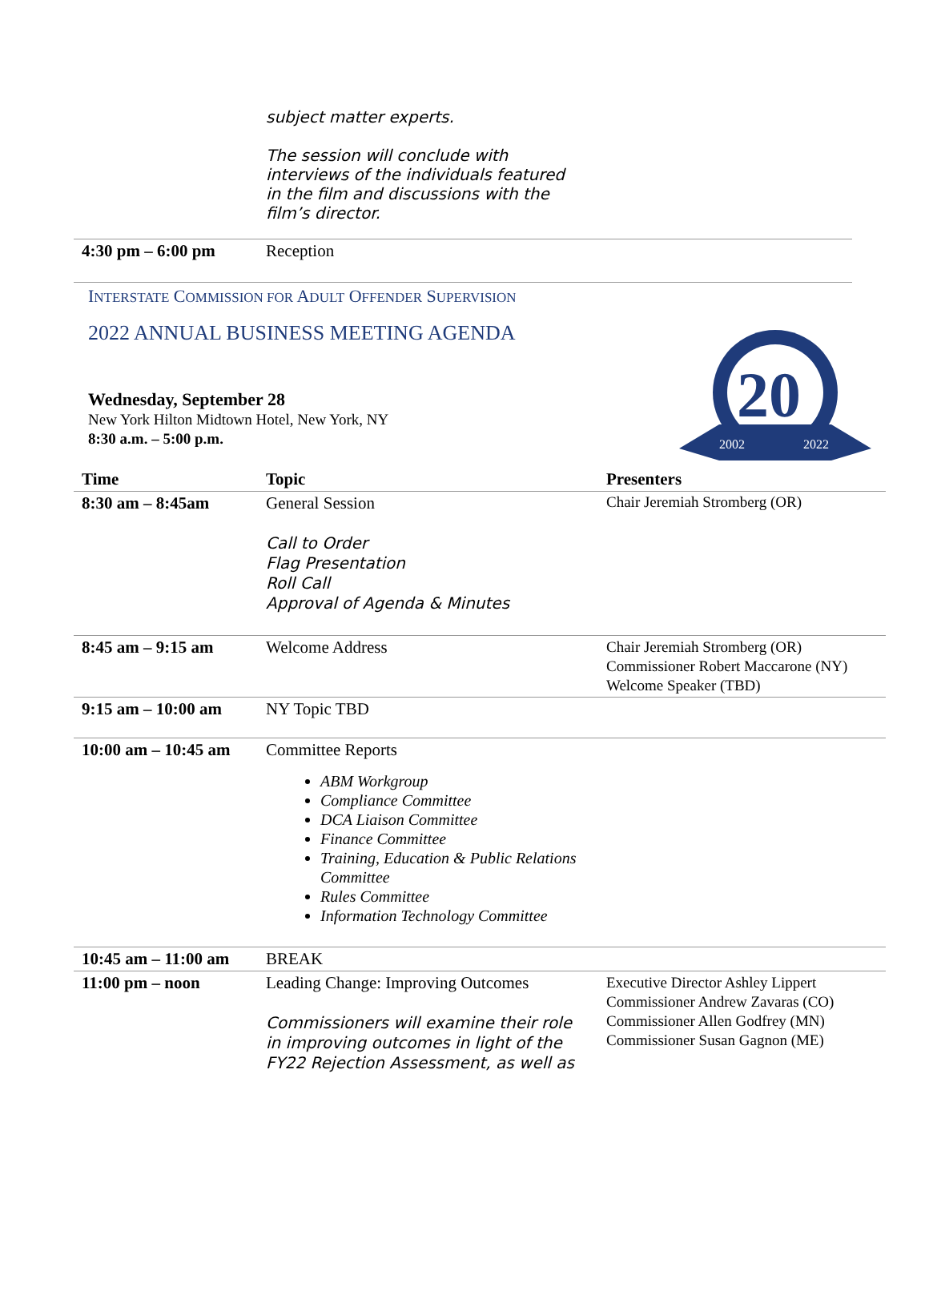| | subject matter experts. The session will conclude with interviews of the individuals featured in the film and discussions with the film’s director. |
| 4:30 pm – 6:00 pm | Reception |
20
2002
2022
INTERSTATE COMMISSION FOR ADULT OFFENDER SUPERVISION
2022 ANNUAL BUSINESS MEETING AGENDA
Wednesday, September 28
New York Hilton Midtown Hotel, New York, NY
8:30 a.m. – 5:00 p.m.
| Time | Topic | Presenters |
| --- | --- | --- |
| 8:30 am – 8:45am | General Session Call to Order Flag Presentation Roll Call Approval of Agenda & Minutes | Chair Jeremiah Stromberg (OR) |
| 8:45 am – 9:15 am | Welcome Address | Chair Jeremiah Stromberg (OR) Commissioner Robert Maccarone (NY) Welcome Speaker (TBD) |
| 9:15 am – 10:00 am | NY Topic TBD | |
| 10:00 am – 10:45 am | Committee Reports ABM Workgroup Compliance Committee DCA Liaison Committee Finance Committee Training, Education & Public Relations Committee Rules Committee Information Technology Committee | |
| 10:45 am – 11:00 am | BREAK | |
| 11:00 pm – noon | Leading Change: Improving Outcomes Commissioners will examine their role in improving outcomes in light of the FY22 Rejection Assessment, as well as | Executive Director Ashley Lippert Commissioner Andrew Zavaras (CO) Commissioner Allen Godfrey (MN) Commissioner Susan Gagnon (ME) |